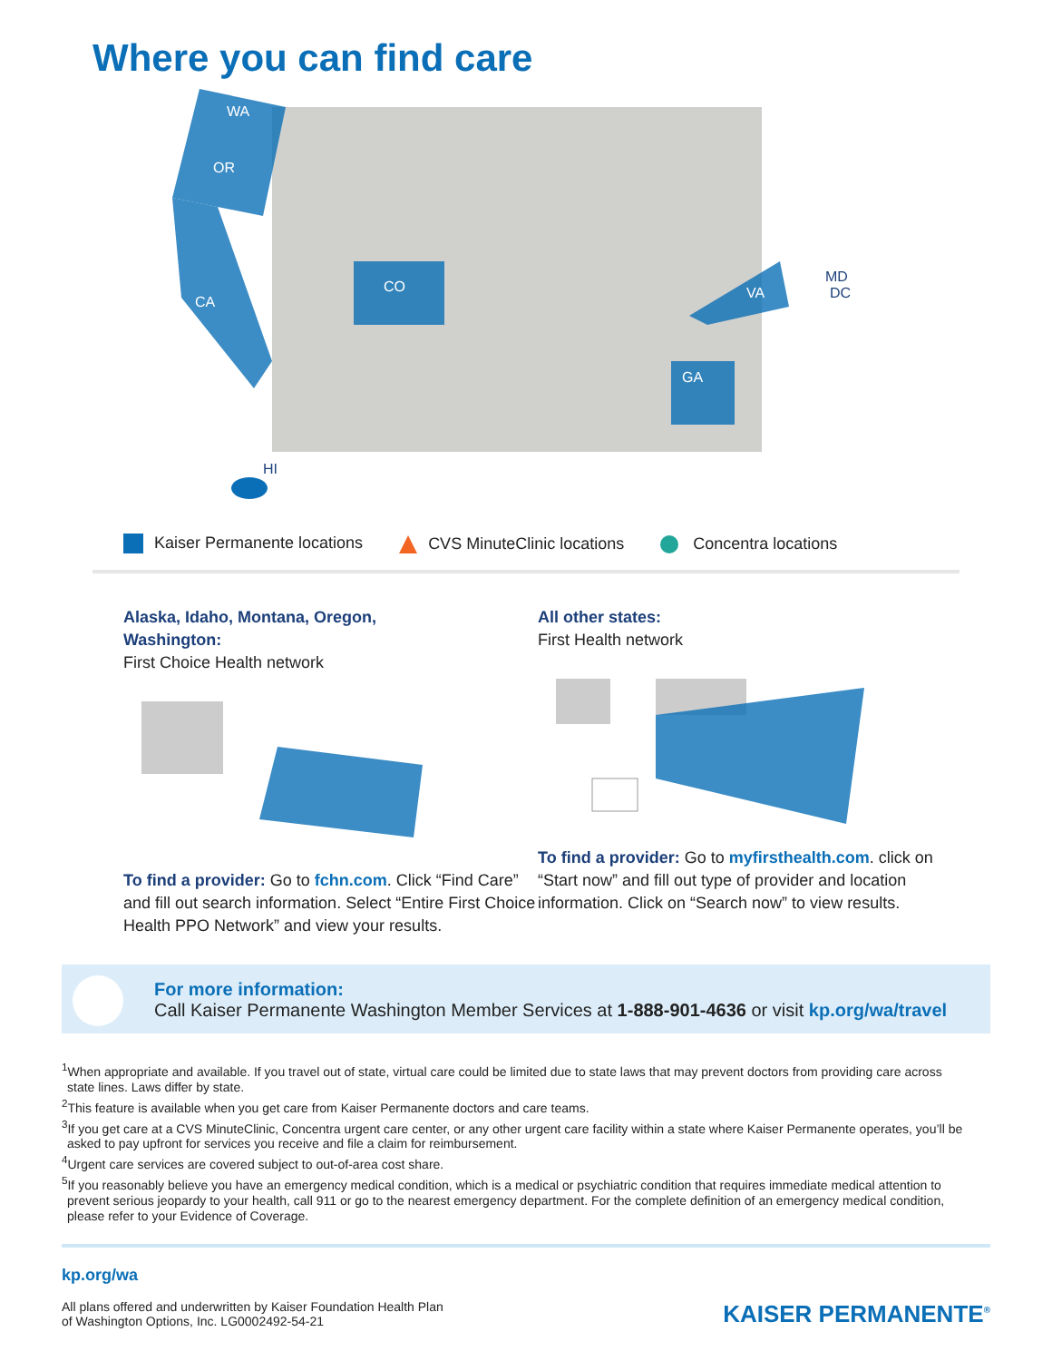Where you can find care
WA
OR
CA
CO
VA
GA
HI
MD
DC
Kaiser Permanente locations CVS MinuteClinic locations Concentra locations
Alaska, Idaho, Montana, Oregon,
Washington:
First Choice Health network
To find a provider: Go to fchn.com. Click “Find Care” and fill out search information. Select “Entire First Choice Health PPO Network” and view your results.
All other states:
First Health network
To find a provider: Go to myfirsthealth.com. click on “Start now” and fill out type of provider and location information. Click on “Search now” to view results.
For more information:
Call Kaiser Permanente Washington Member Services at 1-888-901-4636 or visit kp.org/wa/travel
<sup>1</sup> When appropriate and available. If you travel out of state, virtual care could be limited due to state laws that may prevent doctors from providing care across state lines. Laws differ by state.
<sup>2</sup> This feature is available when you get care from Kaiser Permanente doctors and care teams.
<sup>3</sup> If you get care at a CVS MinuteClinic, Concentra urgent care center, or any other urgent care facility within a state where Kaiser Permanente operates, you’ll be asked to pay upfront for services you receive and file a claim for reimbursement.
<sup>4</sup> Urgent care services are covered subject to out-of-area cost share.
<sup>5</sup> If you reasonably believe you have an emergency medical condition, which is a medical or psychiatric condition that requires immediate medical attention to prevent serious jeopardy to your health, call 911 or go to the nearest emergency department. For the complete definition of an emergency medical condition, please refer to your Evidence of Coverage.
kp.org/wa
All plans offered and underwritten by Kaiser Foundation Health Plan
of Washington Options, Inc. LG0002492-54-21
KAISER PERMANENTE<sup>®</sup>